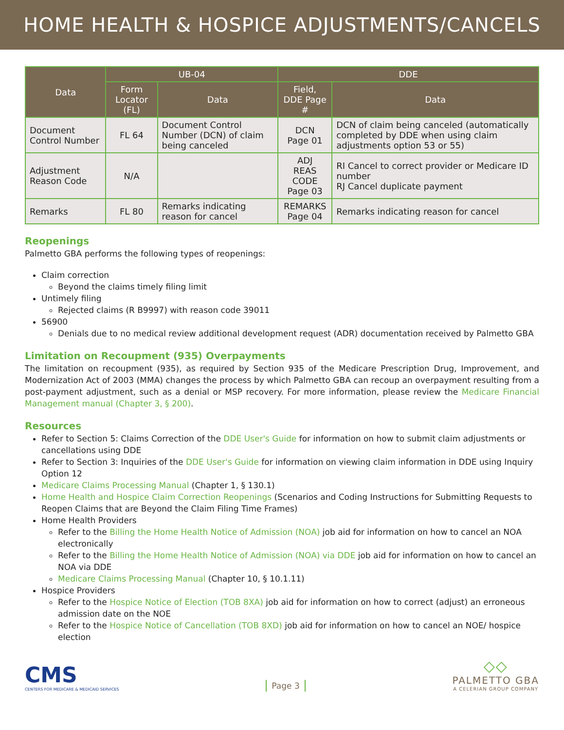HOME HEALTH & HOSPICE ADJUSTMENTS/CANCELS
| Data | UB-04 | | DDE | |
| --- | --- | --- | --- | --- |
| | Form Locator (FL) | Data | Field, DDE Page # | Data |
| Document Control Number | FL 64 | Document Control Number (DCN) of claim being canceled | DCN Page 01 | DCN of claim being canceled (automatically completed by DDE when using claim adjustments option 53 or 55) |
| Adjustment Reason Code | N/A | | ADJ REAS CODE Page 03 | RI Cancel to correct provider or Medicare ID number RJ Cancel duplicate payment |
| Remarks | FL 80 | Remarks indicating reason for cancel | REMARKS Page 04 | Remarks indicating reason for cancel |
Reopenings
Palmetto GBA performs the following types of reopenings:
Claim correction
Beyond the claims timely filing limit
Untimely filing
Rejected claims (R B9997) with reason code 39011
56900
Denials due to no medical review additional development request (ADR) documentation received by Palmetto GBA
Limitation on Recoupment (935) Overpayments
The limitation on recoupment (935), as required by Section 935 of the Medicare Prescription Drug, Improvement, and Modernization Act of 2003 (MMA) changes the process by which Palmetto GBA can recoup an overpayment resulting from a post-payment adjustment, such as a denial or MSP recovery. For more information, please review the Medicare Financial Management manual (Chapter 3, § 200).
Resources
Refer to Section 5: Claims Correction of the DDE User's Guide for information on how to submit claim adjustments or cancellations using DDE
Refer to Section 3: Inquiries of the DDE User's Guide for information on viewing claim information in DDE using Inquiry Option 12
Medicare Claims Processing Manual (Chapter 1, § 130.1)
Home Health and Hospice Claim Correction Reopenings (Scenarios and Coding Instructions for Submitting Requests to Reopen Claims that are Beyond the Claim Filing Time Frames)
Home Health Providers
Refer to the Billing the Home Health Notice of Admission (NOA) job aid for information on how to cancel an NOA electronically
Refer to the Billing the Home Health Notice of Admission (NOA) via DDE job aid for information on how to cancel an NOA via DDE
Medicare Claims Processing Manual (Chapter 10, § 10.1.11)
Hospice Providers
Refer to the Hospice Notice of Election (TOB 8XA) job aid for information on how to correct (adjust) an erroneous admission date on the NOE
Refer to the Hospice Notice of Cancellation (TOB 8XD) job aid for information on how to cancel an NOE/ hospice election
CMS
CENTERS FOR MEDICARE & MEDICAID SERVICES
Page 3
◇◇
PALMETTO GBA
A CELERIAN GROUP COMPANY